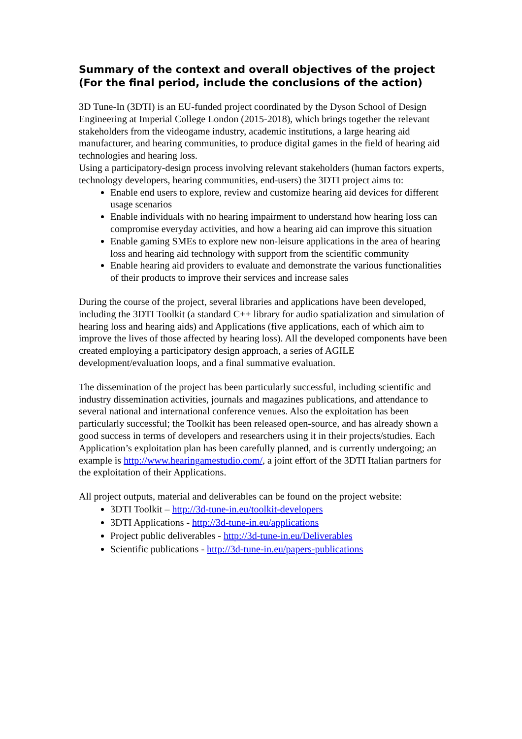Summary of the context and overall objectives of the project (For the final period, include the conclusions of the action)
3D Tune-In (3DTI) is an EU-funded project coordinated by the Dyson School of Design Engineering at Imperial College London (2015-2018), which brings together the relevant stakeholders from the videogame industry, academic institutions, a large hearing aid manufacturer, and hearing communities, to produce digital games in the field of hearing aid technologies and hearing loss.
Using a participatory-design process involving relevant stakeholders (human factors experts, technology developers, hearing communities, end-users) the 3DTI project aims to:
Enable end users to explore, review and customize hearing aid devices for different usage scenarios
Enable individuals with no hearing impairment to understand how hearing loss can compromise everyday activities, and how a hearing aid can improve this situation
Enable gaming SMEs to explore new non-leisure applications in the area of hearing loss and hearing aid technology with support from the scientific community
Enable hearing aid providers to evaluate and demonstrate the various functionalities of their products to improve their services and increase sales
During the course of the project, several libraries and applications have been developed, including the 3DTI Toolkit (a standard C++ library for audio spatialization and simulation of hearing loss and hearing aids) and Applications (five applications, each of which aim to improve the lives of those affected by hearing loss). All the developed components have been created employing a participatory design approach, a series of AGILE development/evaluation loops, and a final summative evaluation.
The dissemination of the project has been particularly successful, including scientific and industry dissemination activities, journals and magazines publications, and attendance to several national and international conference venues. Also the exploitation has been particularly successful; the Toolkit has been released open-source, and has already shown a good success in terms of developers and researchers using it in their projects/studies. Each Application’s exploitation plan has been carefully planned, and is currently undergoing; an example is http://www.hearingamestudio.com/, a joint effort of the 3DTI Italian partners for the exploitation of their Applications.
All project outputs, material and deliverables can be found on the project website:
3DTI Toolkit – http://3d-tune-in.eu/toolkit-developers
3DTI Applications - http://3d-tune-in.eu/applications
Project public deliverables - http://3d-tune-in.eu/Deliverables
Scientific publications - http://3d-tune-in.eu/papers-publications